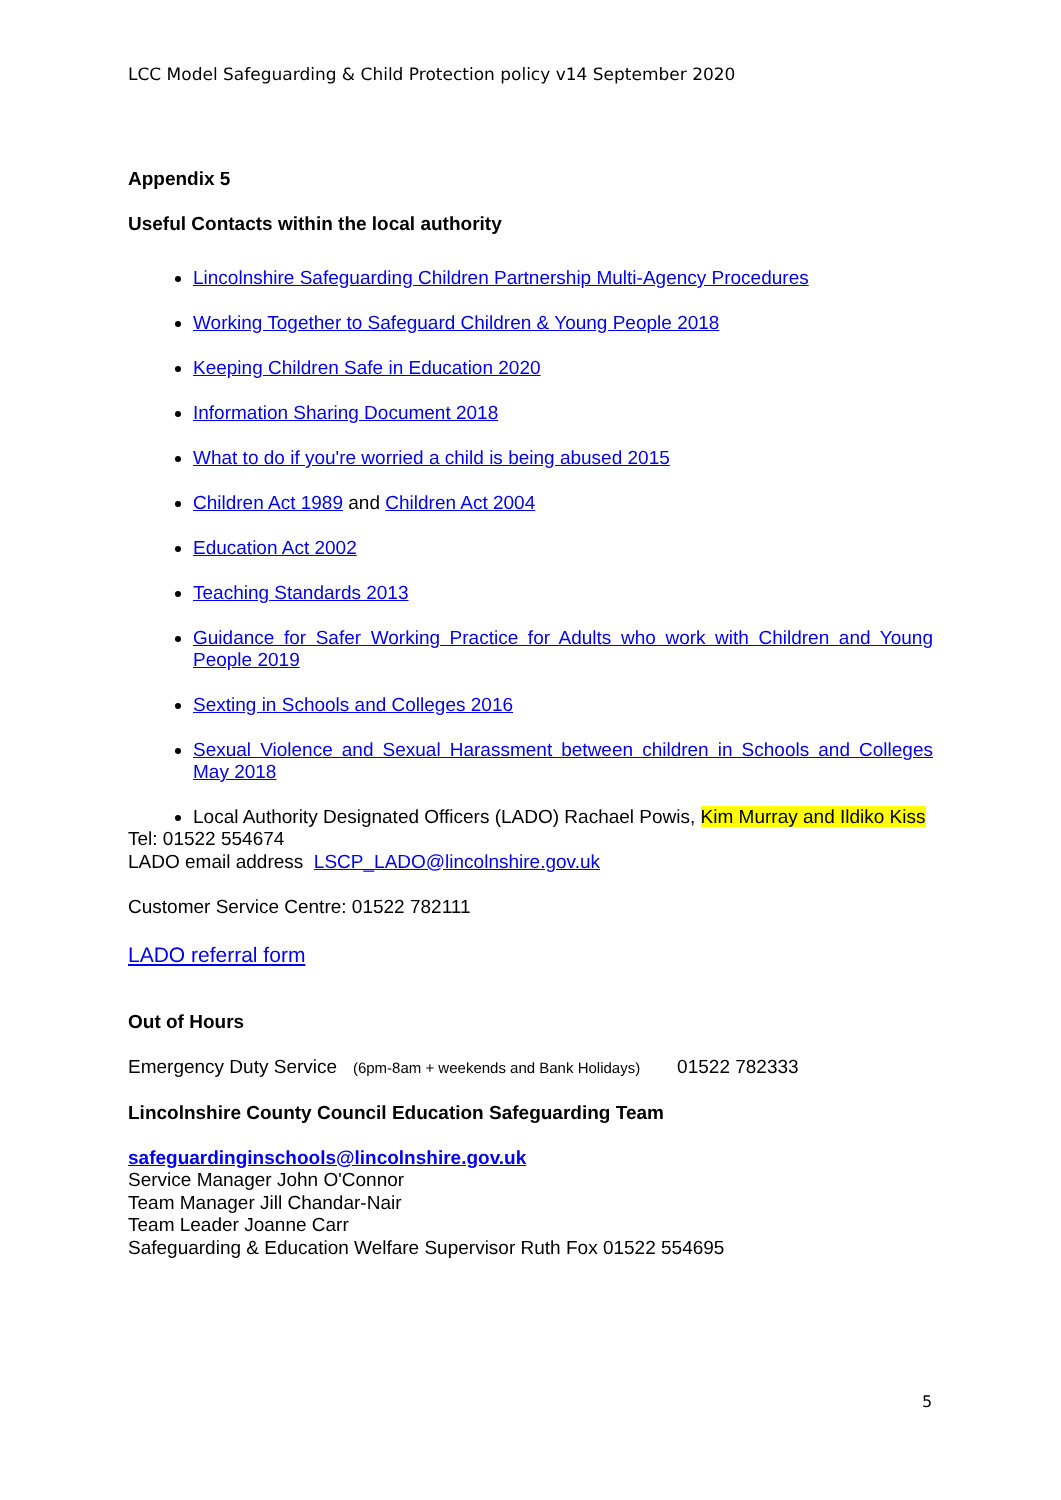LCC Model Safeguarding & Child Protection policy v14 September 2020
Appendix 5
Useful Contacts within the local authority
Lincolnshire Safeguarding Children Partnership Multi-Agency Procedures
Working Together to Safeguard Children & Young People 2018
Keeping Children Safe in Education 2020
Information Sharing Document 2018
What to do if you're worried a child is being abused 2015
Children Act 1989 and Children Act 2004
Education Act 2002
Teaching Standards 2013
Guidance for Safer Working Practice for Adults who work with Children and Young People 2019
Sexting in Schools and Colleges 2016
Sexual Violence and Sexual Harassment between children in Schools and Colleges May 2018
Local Authority Designated Officers (LADO) Rachael Powis, Kim Murray and Ildiko Kiss
Tel: 01522 554674
LADO email address LSCP_LADO@lincolnshire.gov.uk
Customer Service Centre: 01522 782111
LADO referral form
Out of Hours
Emergency Duty Service (6pm-8am + weekends and Bank Holidays) 01522 782333
Lincolnshire County Council Education Safeguarding Team
safeguardinginschools@lincolnshire.gov.uk
Service Manager John O'Connor
Team Manager Jill Chandar-Nair
Team Leader Joanne Carr
Safeguarding & Education Welfare Supervisor Ruth Fox 01522 554695
5